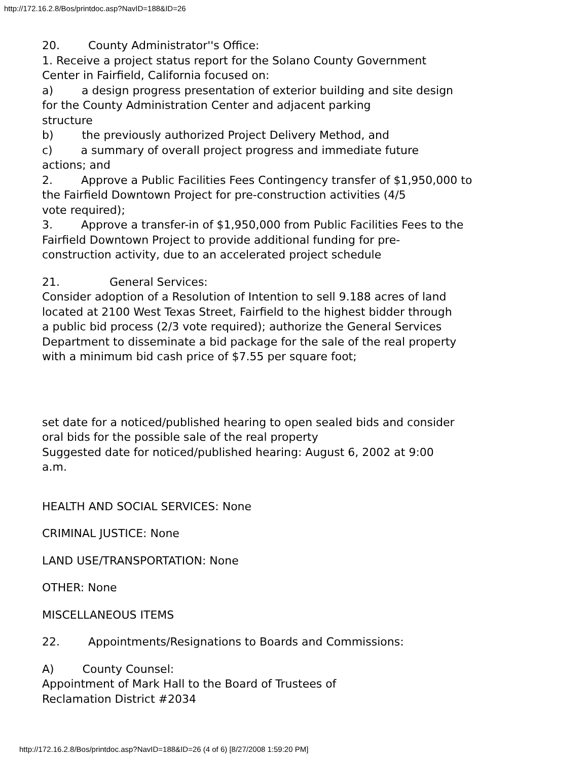http://172.16.2.8/Bos/printdoc.asp?NavID=188&ID=26
20. County Administrator''s Office:
1. Receive a project status report for the Solano County Government
Center in Fairfield, California focused on:
a) a design progress presentation of exterior building and site design
for the County Administration Center and adjacent parking
structure
b) the previously authorized Project Delivery Method, and
c) a summary of overall project progress and immediate future
actions; and
2. Approve a Public Facilities Fees Contingency transfer of $1,950,000 to
the Fairfield Downtown Project for pre-construction activities (4/5
vote required);
3. Approve a transfer-in of $1,950,000 from Public Facilities Fees to the
Fairfield Downtown Project to provide additional funding for pre-
construction activity, due to an accelerated project schedule
21. General Services:
Consider adoption of a Resolution of Intention to sell 9.188 acres of land
located at 2100 West Texas Street, Fairfield to the highest bidder through
a public bid process (2/3 vote required); authorize the General Services
Department to disseminate a bid package for the sale of the real property
with a minimum bid cash price of $7.55 per square foot;
set date for a noticed/published hearing to open sealed bids and consider
oral bids for the possible sale of the real property
Suggested date for noticed/published hearing: August 6, 2002 at 9:00
a.m.
HEALTH AND SOCIAL SERVICES: None
CRIMINAL JUSTICE: None
LAND USE/TRANSPORTATION: None
OTHER: None
MISCELLANEOUS ITEMS
22. Appointments/Resignations to Boards and Commissions:
A) County Counsel:
Appointment of Mark Hall to the Board of Trustees of
Reclamation District #2034
http://172.16.2.8/Bos/printdoc.asp?NavID=188&ID=26 (4 of 6) [8/27/2008 1:59:20 PM]